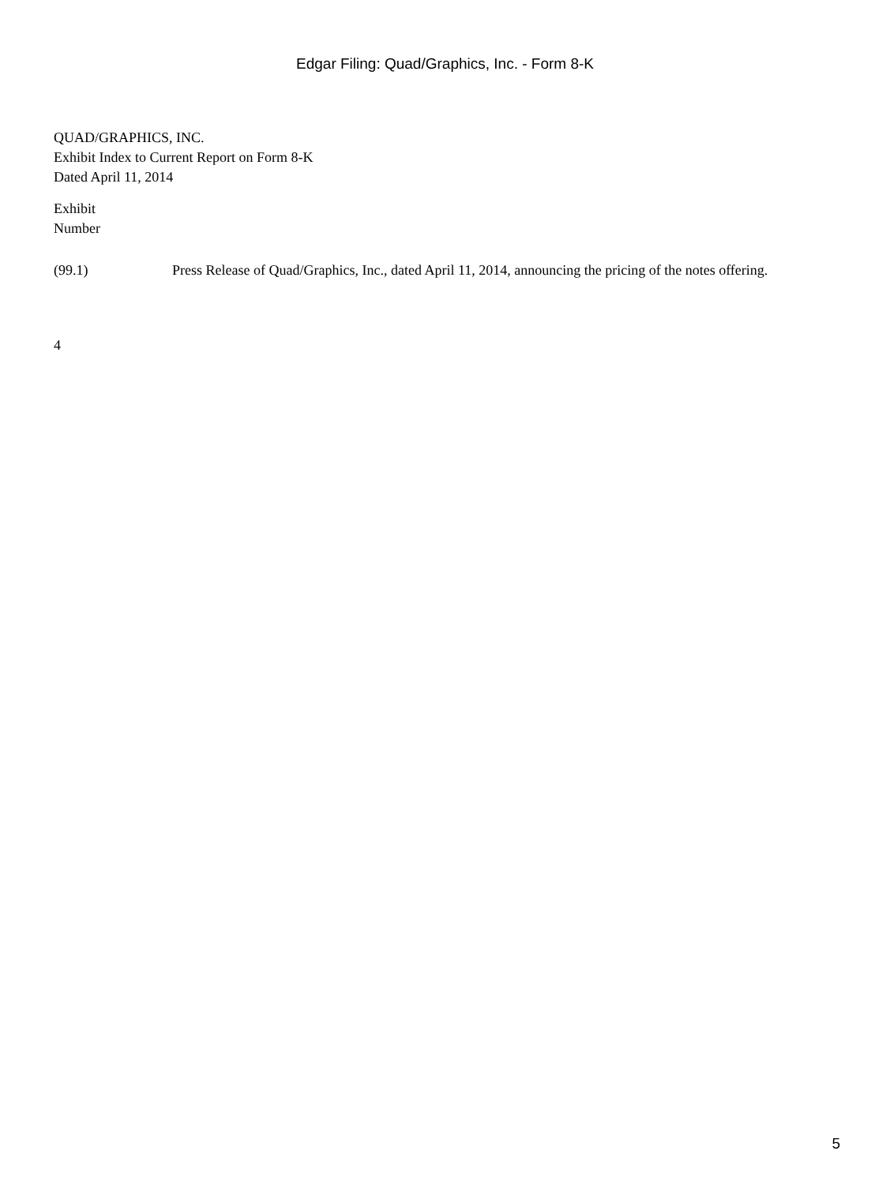Edgar Filing: Quad/Graphics, Inc. - Form 8-K
QUAD/GRAPHICS, INC.
Exhibit Index to Current Report on Form 8-K
Dated April 11, 2014
Exhibit
Number
| (99.1) | Press Release of Quad/Graphics, Inc., dated April 11, 2014, announcing the pricing of the notes offering. |
4
5